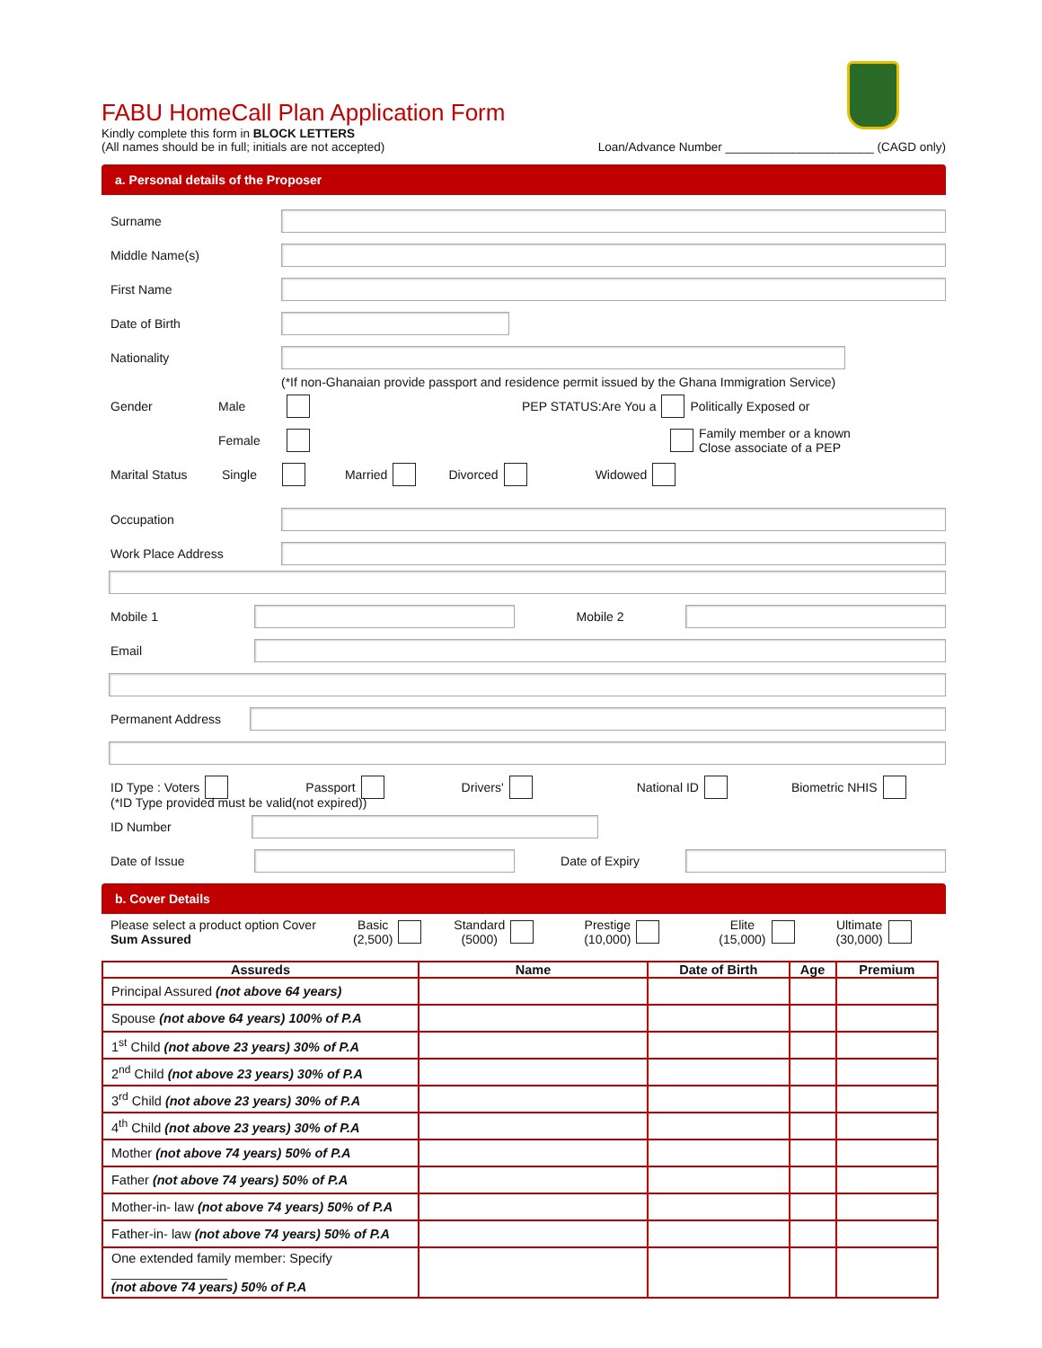FABU HomeCall Plan Application Form
Kindly complete this form in BLOCK LETTERS
(All names should be in full; initials are not accepted)
Loan/Advance Number ______________________ (CAGD only)
a. Personal details of the Proposer
Surname
Middle Name(s)
First Name
Date of Birth
Nationality
(*If non-Ghanaian provide passport and residence permit issued by the Ghana Immigration Service)
Gender Male PEP STATUS:Are You a Politically Exposed or
Female Family member or a known
Close associate of a PEP
Marital Status Single Married Divorced Widowed
Occupation
Work Place Address
Mobile 1 Mobile 2
Email
Permanent Address
ID Type : Voters Passport Drivers' National ID Biometric NHIS
(*ID Type provided must be valid(not expired))
ID Number
Date of Issue Date of Expiry
b. Cover Details
Please select a product option Cover
Sum Assured Basic
(2,500) Standard
(5000) Prestige
(10,000) Elite
(15,000) Ultimate
(30,000)
| Assureds | Name | Date of Birth | Age | Premium |
| --- | --- | --- | --- | --- |
| Principal Assured (not above 64 years) | | | | |
| Spouse (not above 64 years) 100% of P.A | | | | |
| 1<sup>st</sup> Child (not above 23 years) 30% of P.A | | | | |
| 2<sup>nd</sup> Child (not above 23 years) 30% of P.A | | | | |
| 3<sup>rd</sup> Child (not above 23 years) 30% of P.A | | | | |
| 4<sup>th</sup> Child (not above 23 years) 30% of P.A | | | | |
| Mother (not above 74 years) 50% of P.A | | | | |
| Father (not above 74 years) 50% of P.A | | | | |
| Mother-in- law (not above 74 years) 50% of P.A | | | | |
| Father-in- law (not above 74 years) 50% of P.A | | | | |
| One extended family member: Specify ________________ (not above 74 years) 50% of P.A | | | | |